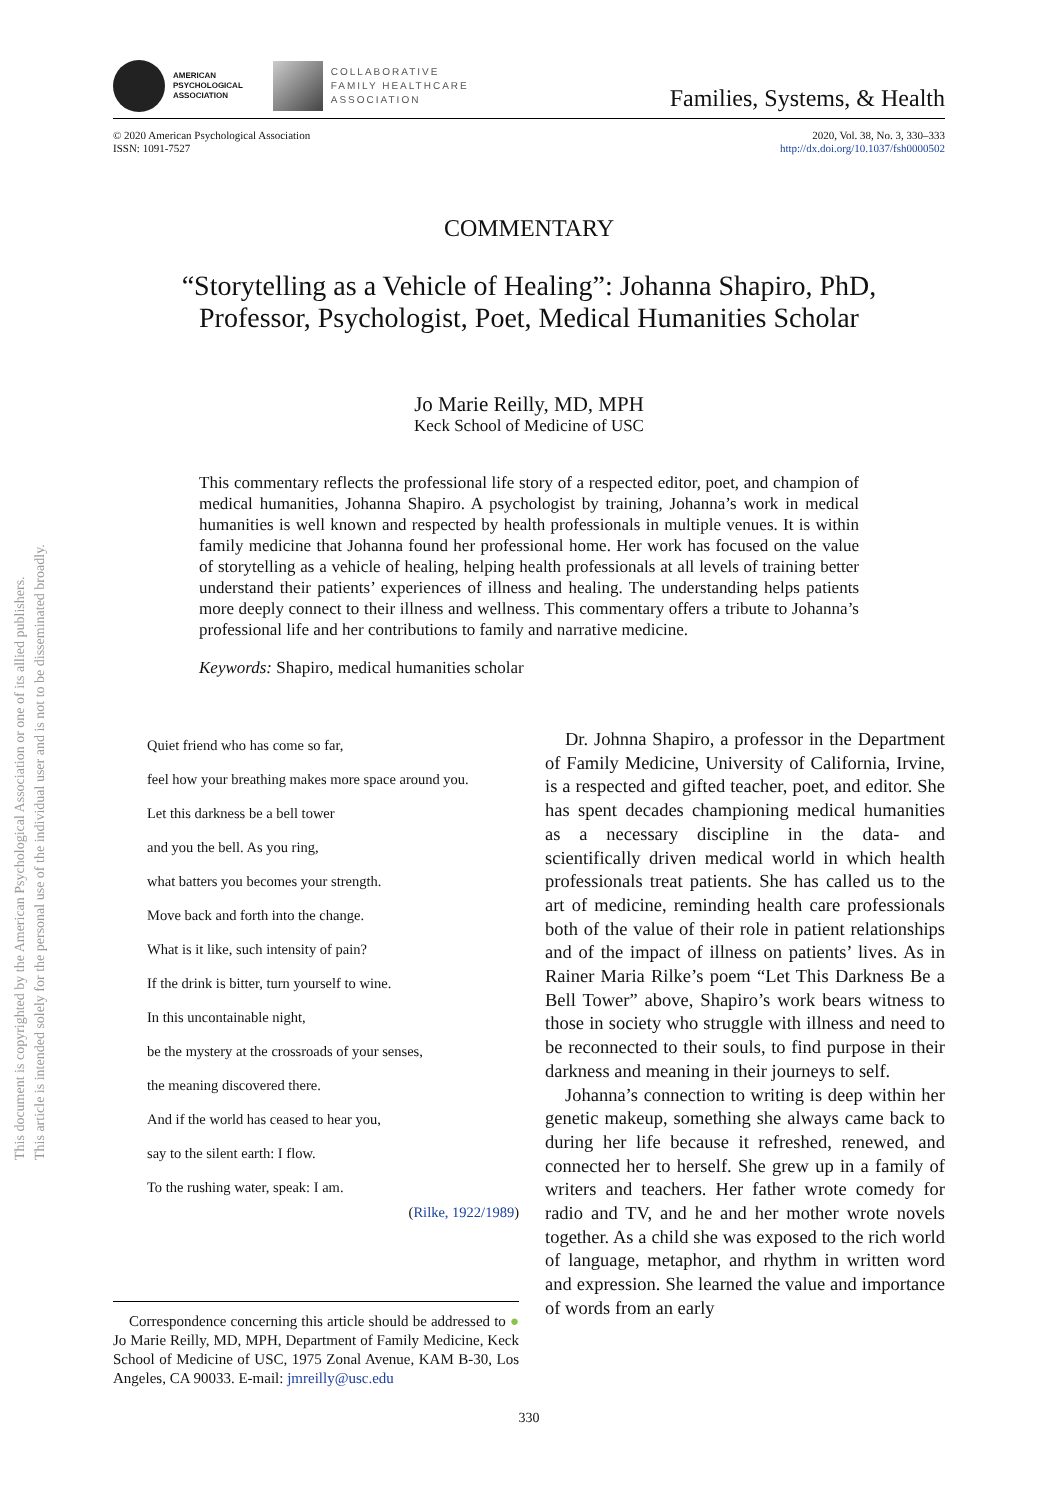This document is copyrighted by the American Psychological Association or one of its allied publishers.
This article is intended solely for the personal use of the individual user and is not to be disseminated broadly.
AMERICAN
PSYCHOLOGICAL
ASSOCIATION
COLLABORATIVE
FAMILY HEALTHCARE
ASSOCIATION
Families, Systems, & Health
© 2020 American Psychological Association
ISSN: 1091-7527
2020, Vol. 38, No. 3, 330–333
http://dx.doi.org/10.1037/fsh0000502
COMMENTARY
“Storytelling as a Vehicle of Healing”: Johanna Shapiro, PhD,
Professor, Psychologist, Poet, Medical Humanities Scholar
Jo Marie Reilly, MD, MPH
Keck School of Medicine of USC
This commentary reflects the professional life story of a respected editor, poet, and champion of medical humanities, Johanna Shapiro. A psychologist by training, Johanna’s work in medical humanities is well known and respected by health professionals in multiple venues. It is within family medicine that Johanna found her professional home. Her work has focused on the value of storytelling as a vehicle of healing, helping health professionals at all levels of training better understand their patients’ experiences of illness and healing. The understanding helps patients more deeply connect to their illness and wellness. This commentary offers a tribute to Johanna’s professional life and her contributions to family and narrative medicine.
Keywords: Shapiro, medical humanities scholar
Quiet friend who has come so far,
feel how your breathing makes more space around you.
Let this darkness be a bell tower
and you the bell. As you ring,
what batters you becomes your strength.
Move back and forth into the change.
What is it like, such intensity of pain?
If the drink is bitter, turn yourself to wine.
In this uncontainable night,
be the mystery at the crossroads of your senses,
the meaning discovered there.
And if the world has ceased to hear you,
say to the silent earth: I flow.
To the rushing water, speak: I am.
(Rilke, 1922/1989)
Correspondence concerning this article should be addressed to ● Jo Marie Reilly, MD, MPH, Department of Family Medicine, Keck School of Medicine of USC, 1975 Zonal Avenue, KAM B-30, Los Angeles, CA 90033. E-mail: jmreilly@usc.edu
Dr. Johnna Shapiro, a professor in the Department of Family Medicine, University of California, Irvine, is a respected and gifted teacher, poet, and editor. She has spent decades championing medical humanities as a necessary discipline in the data- and scientifically driven medical world in which health professionals treat patients. She has called us to the art of medicine, reminding health care professionals both of the value of their role in patient relationships and of the impact of illness on patients’ lives. As in Rainer Maria Rilke’s poem “Let This Darkness Be a Bell Tower” above, Shapiro’s work bears witness to those in society who struggle with illness and need to be reconnected to their souls, to find purpose in their darkness and meaning in their journeys to self.
Johanna’s connection to writing is deep within her genetic makeup, something she always came back to during her life because it refreshed, renewed, and connected her to herself. She grew up in a family of writers and teachers. Her father wrote comedy for radio and TV, and he and her mother wrote novels together. As a child she was exposed to the rich world of language, metaphor, and rhythm in written word and expression. She learned the value and importance of words from an early
330